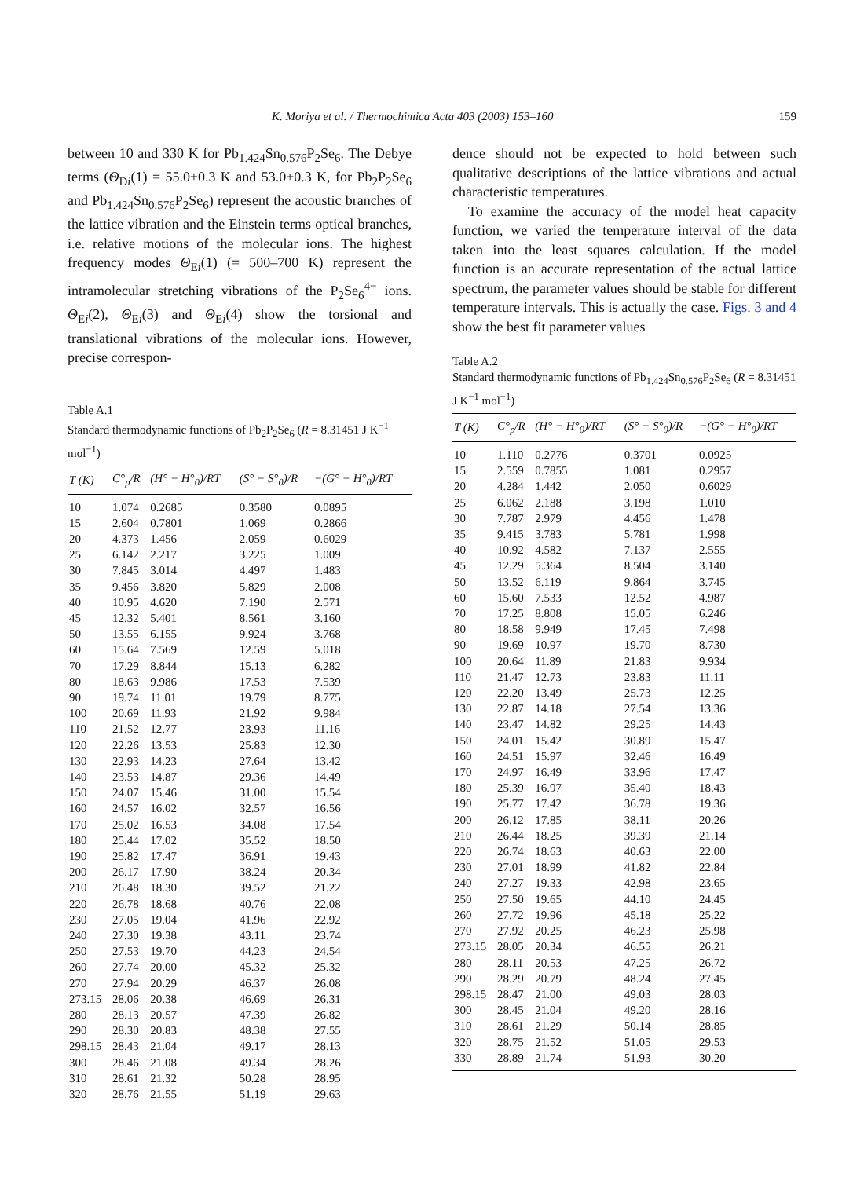K. Moriya et al. / Thermochimica Acta 403 (2003) 153–160 159
between 10 and 330 K for Pb<sub>1.424</sub>Sn<sub>0.576</sub>P<sub>2</sub>Se<sub>6</sub>. The Debye terms (Θ<sub>Di</sub>(1) = 55.0±0.3 K and 53.0±0.3 K, for Pb<sub>2</sub>P<sub>2</sub>Se<sub>6</sub> and Pb<sub>1.424</sub>Sn<sub>0.576</sub>P<sub>2</sub>Se<sub>6</sub>) represent the acoustic branches of the lattice vibration and the Einstein terms optical branches, i.e. relative motions of the molecular ions. The highest frequency modes Θ<sub>Ei</sub>(1) (= 500–700 K) represent the intramolecular stretching vibrations of the P<sub>2</sub>Se<sub>6</sub><sup>4−</sup> ions. Θ<sub>Ei</sub>(2), Θ<sub>Ei</sub>(3) and Θ<sub>Ei</sub>(4) show the torsional and translational vibrations of the molecular ions. However, precise correspon-
Table A.1
Standard thermodynamic functions of Pb<sub>2</sub>P<sub>2</sub>Se<sub>6</sub> (R = 8.31451 J K<sup>−1</sup> mol<sup>−1</sup>)
| T (K) | C°<sub>p</sub>/R | (H° − H°<sub>0</sub>)/RT | (S° − S°<sub>0</sub>)/R | −(G° − H°<sub>0</sub>)/RT |
| --- | --- | --- | --- | --- |
| 10 | 1.074 | 0.2685 | 0.3580 | 0.0895 |
| 15 | 2.604 | 0.7801 | 1.069 | 0.2866 |
| 20 | 4.373 | 1.456 | 2.059 | 0.6029 |
| 25 | 6.142 | 2.217 | 3.225 | 1.009 |
| 30 | 7.845 | 3.014 | 4.497 | 1.483 |
| 35 | 9.456 | 3.820 | 5.829 | 2.008 |
| 40 | 10.95 | 4.620 | 7.190 | 2.571 |
| 45 | 12.32 | 5.401 | 8.561 | 3.160 |
| 50 | 13.55 | 6.155 | 9.924 | 3.768 |
| 60 | 15.64 | 7.569 | 12.59 | 5.018 |
| 70 | 17.29 | 8.844 | 15.13 | 6.282 |
| 80 | 18.63 | 9.986 | 17.53 | 7.539 |
| 90 | 19.74 | 11.01 | 19.79 | 8.775 |
| 100 | 20.69 | 11.93 | 21.92 | 9.984 |
| 110 | 21.52 | 12.77 | 23.93 | 11.16 |
| 120 | 22.26 | 13.53 | 25.83 | 12.30 |
| 130 | 22.93 | 14.23 | 27.64 | 13.42 |
| 140 | 23.53 | 14.87 | 29.36 | 14.49 |
| 150 | 24.07 | 15.46 | 31.00 | 15.54 |
| 160 | 24.57 | 16.02 | 32.57 | 16.56 |
| 170 | 25.02 | 16.53 | 34.08 | 17.54 |
| 180 | 25.44 | 17.02 | 35.52 | 18.50 |
| 190 | 25.82 | 17.47 | 36.91 | 19.43 |
| 200 | 26.17 | 17.90 | 38.24 | 20.34 |
| 210 | 26.48 | 18.30 | 39.52 | 21.22 |
| 220 | 26.78 | 18.68 | 40.76 | 22.08 |
| 230 | 27.05 | 19.04 | 41.96 | 22.92 |
| 240 | 27.30 | 19.38 | 43.11 | 23.74 |
| 250 | 27.53 | 19.70 | 44.23 | 24.54 |
| 260 | 27.74 | 20.00 | 45.32 | 25.32 |
| 270 | 27.94 | 20.29 | 46.37 | 26.08 |
| 273.15 | 28.06 | 20.38 | 46.69 | 26.31 |
| 280 | 28.13 | 20.57 | 47.39 | 26.82 |
| 290 | 28.30 | 20.83 | 48.38 | 27.55 |
| 298.15 | 28.43 | 21.04 | 49.17 | 28.13 |
| 300 | 28.46 | 21.08 | 49.34 | 28.26 |
| 310 | 28.61 | 21.32 | 50.28 | 28.95 |
| 320 | 28.76 | 21.55 | 51.19 | 29.63 |
dence should not be expected to hold between such qualitative descriptions of the lattice vibrations and actual characteristic temperatures.
To examine the accuracy of the model heat capacity function, we varied the temperature interval of the data taken into the least squares calculation. If the model function is an accurate representation of the actual lattice spectrum, the parameter values should be stable for different temperature intervals. This is actually the case. Figs. 3 and 4 show the best fit parameter values
Table A.2
Standard thermodynamic functions of Pb<sub>1.424</sub>Sn<sub>0.576</sub>P<sub>2</sub>Se<sub>6</sub> (R = 8.31451 J K<sup>−1</sup> mol<sup>−1</sup>)
| T (K) | C°<sub>p</sub>/R | (H° − H°<sub>0</sub>)/RT | (S° − S°<sub>0</sub>)/R | −(G° − H°<sub>0</sub>)/RT |
| --- | --- | --- | --- | --- |
| 10 | 1.110 | 0.2776 | 0.3701 | 0.0925 |
| 15 | 2.559 | 0.7855 | 1.081 | 0.2957 |
| 20 | 4.284 | 1.442 | 2.050 | 0.6029 |
| 25 | 6.062 | 2.188 | 3.198 | 1.010 |
| 30 | 7.787 | 2.979 | 4.456 | 1.478 |
| 35 | 9.415 | 3.783 | 5.781 | 1.998 |
| 40 | 10.92 | 4.582 | 7.137 | 2.555 |
| 45 | 12.29 | 5.364 | 8.504 | 3.140 |
| 50 | 13.52 | 6.119 | 9.864 | 3.745 |
| 60 | 15.60 | 7.533 | 12.52 | 4.987 |
| 70 | 17.25 | 8.808 | 15.05 | 6.246 |
| 80 | 18.58 | 9.949 | 17.45 | 7.498 |
| 90 | 19.69 | 10.97 | 19.70 | 8.730 |
| 100 | 20.64 | 11.89 | 21.83 | 9.934 |
| 110 | 21.47 | 12.73 | 23.83 | 11.11 |
| 120 | 22.20 | 13.49 | 25.73 | 12.25 |
| 130 | 22.87 | 14.18 | 27.54 | 13.36 |
| 140 | 23.47 | 14.82 | 29.25 | 14.43 |
| 150 | 24.01 | 15.42 | 30.89 | 15.47 |
| 160 | 24.51 | 15.97 | 32.46 | 16.49 |
| 170 | 24.97 | 16.49 | 33.96 | 17.47 |
| 180 | 25.39 | 16.97 | 35.40 | 18.43 |
| 190 | 25.77 | 17.42 | 36.78 | 19.36 |
| 200 | 26.12 | 17.85 | 38.11 | 20.26 |
| 210 | 26.44 | 18.25 | 39.39 | 21.14 |
| 220 | 26.74 | 18.63 | 40.63 | 22.00 |
| 230 | 27.01 | 18.99 | 41.82 | 22.84 |
| 240 | 27.27 | 19.33 | 42.98 | 23.65 |
| 250 | 27.50 | 19.65 | 44.10 | 24.45 |
| 260 | 27.72 | 19.96 | 45.18 | 25.22 |
| 270 | 27.92 | 20.25 | 46.23 | 25.98 |
| 273.15 | 28.05 | 20.34 | 46.55 | 26.21 |
| 280 | 28.11 | 20.53 | 47.25 | 26.72 |
| 290 | 28.29 | 20.79 | 48.24 | 27.45 |
| 298.15 | 28.47 | 21.00 | 49.03 | 28.03 |
| 300 | 28.45 | 21.04 | 49.20 | 28.16 |
| 310 | 28.61 | 21.29 | 50.14 | 28.85 |
| 320 | 28.75 | 21.52 | 51.05 | 29.53 |
| 330 | 28.89 | 21.74 | 51.93 | 30.20 |